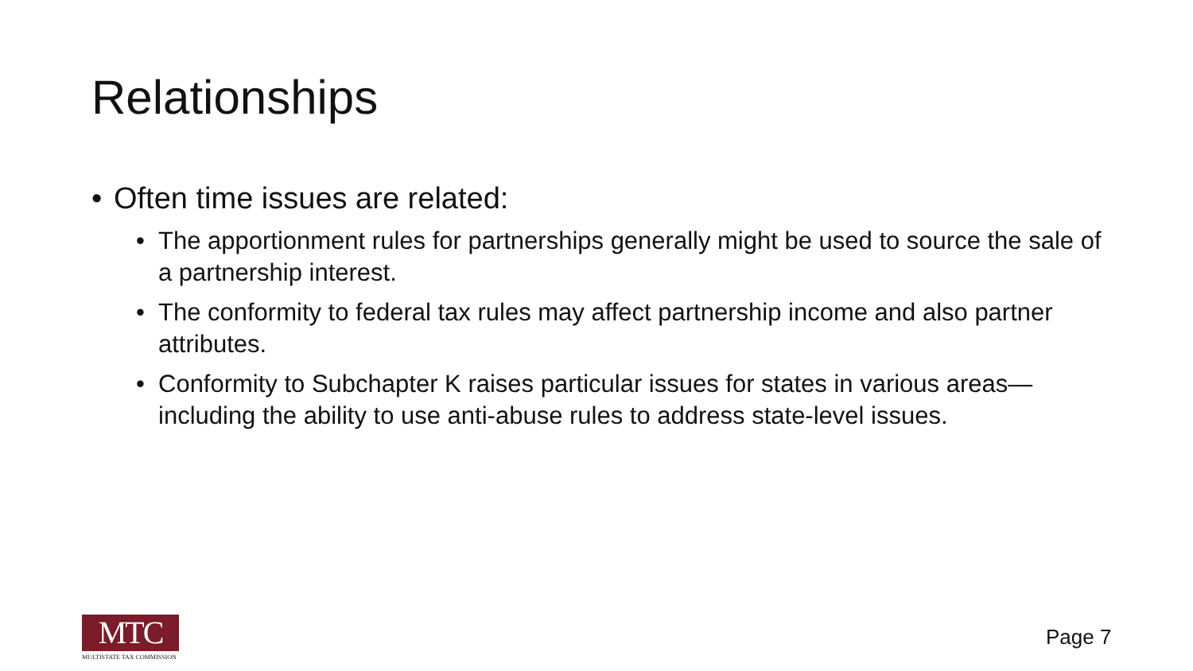Relationships
• Often time issues are related:
• The apportionment rules for partnerships generally might be used to source the sale of a partnership interest.
• The conformity to federal tax rules may affect partnership income and also partner attributes.
• Conformity to Subchapter K raises particular issues for states in various areas—including the ability to use anti-abuse rules to address state-level issues.
MTC
MULTISTATE TAX COMMISSION
Page 7